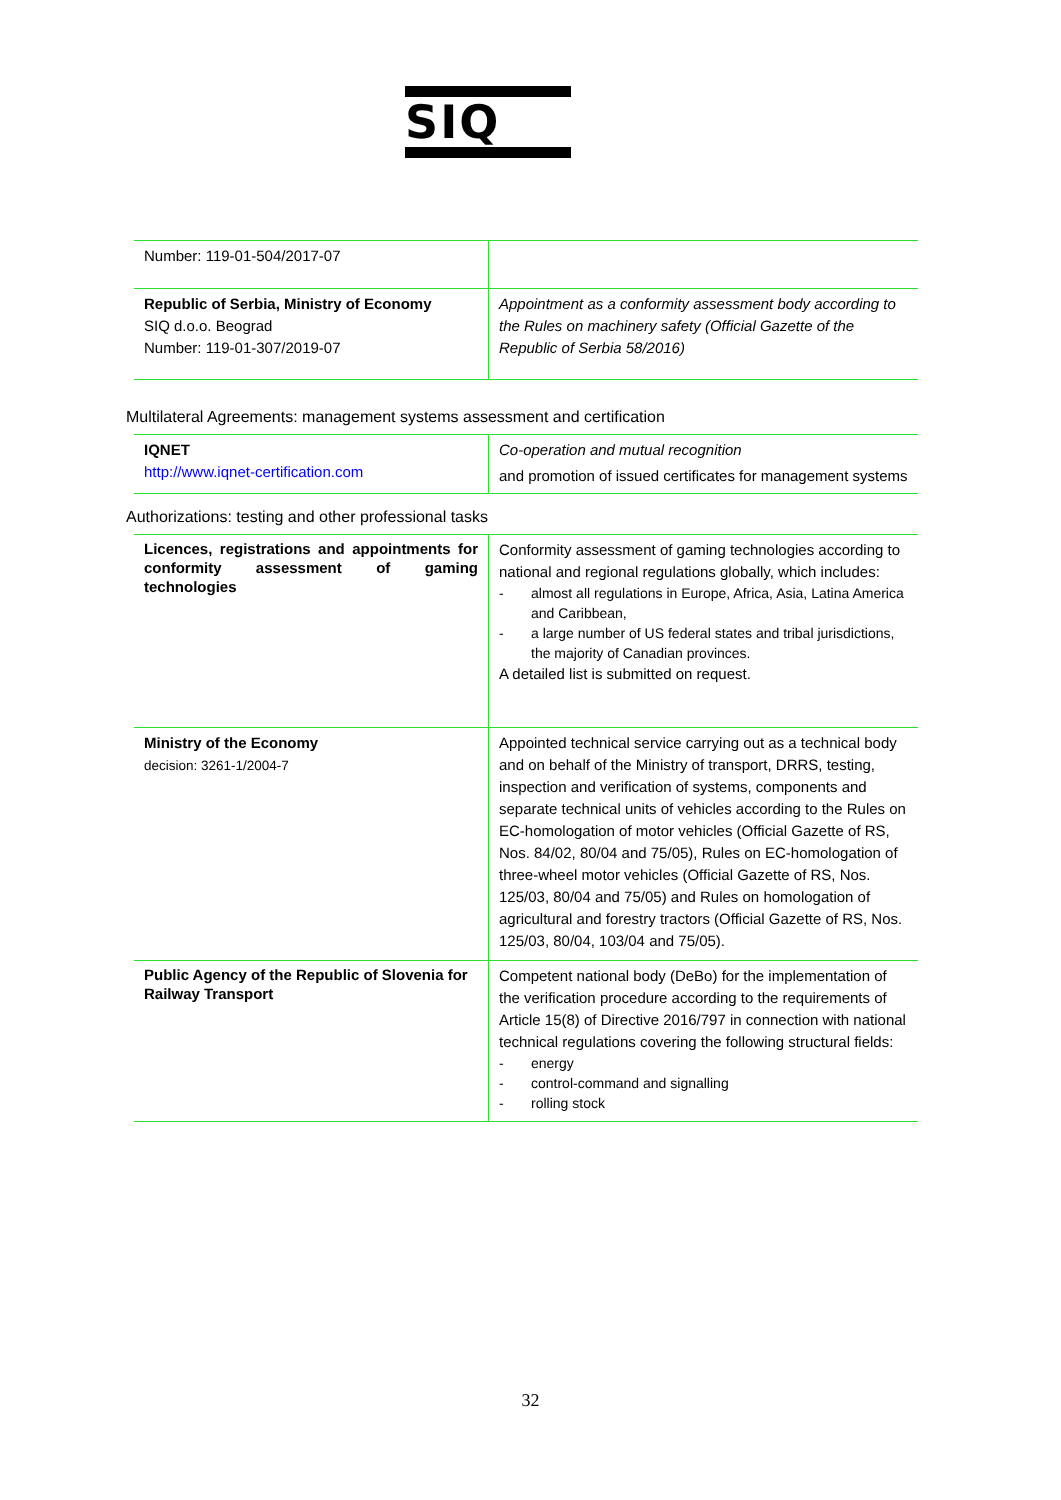SIQ
| Number: 119-01-504/2017-07 | |
| Republic of Serbia, Ministry of Economy SIQ d.o.o. Beograd Number: 119-01-307/2019-07 | Appointment as a conformity assessment body according to the Rules on machinery safety (Official Gazette of the Republic of Serbia 58/2016) |
Multilateral Agreements: management systems assessment and certification
| IQNET http://www.iqnet-certification.com | Co-operation and mutual recognition and promotion of issued certificates for management systems |
Authorizations: testing and other professional tasks
| Licences, registrations and appointments for conformity assessment of gaming technologies | Conformity assessment of gaming technologies according to national and regional regulations globally, which includes: - almost all regulations in Europe, Africa, Asia, Latina America and Caribbean, - a large number of US federal states and tribal jurisdictions, the majority of Canadian provinces. A detailed list is submitted on request. |
| Ministry of the Economy decision: 3261-1/2004-7 | Appointed technical service carrying out as a technical body and on behalf of the Ministry of transport, DRRS, testing, inspection and verification of systems, components and separate technical units of vehicles according to the Rules on EC-homologation of motor vehicles (Official Gazette of RS, Nos. 84/02, 80/04 and 75/05), Rules on EC-homologation of three-wheel motor vehicles (Official Gazette of RS, Nos. 125/03, 80/04 and 75/05) and Rules on homologation of agricultural and forestry tractors (Official Gazette of RS, Nos. 125/03, 80/04, 103/04 and 75/05). |
| Public Agency of the Republic of Slovenia for Railway Transport | Competent national body (DeBo) for the implementation of the verification procedure according to the requirements of Article 15(8) of Directive 2016/797 in connection with national technical regulations covering the following structural fields: - energy - control-command and signalling - rolling stock |
32